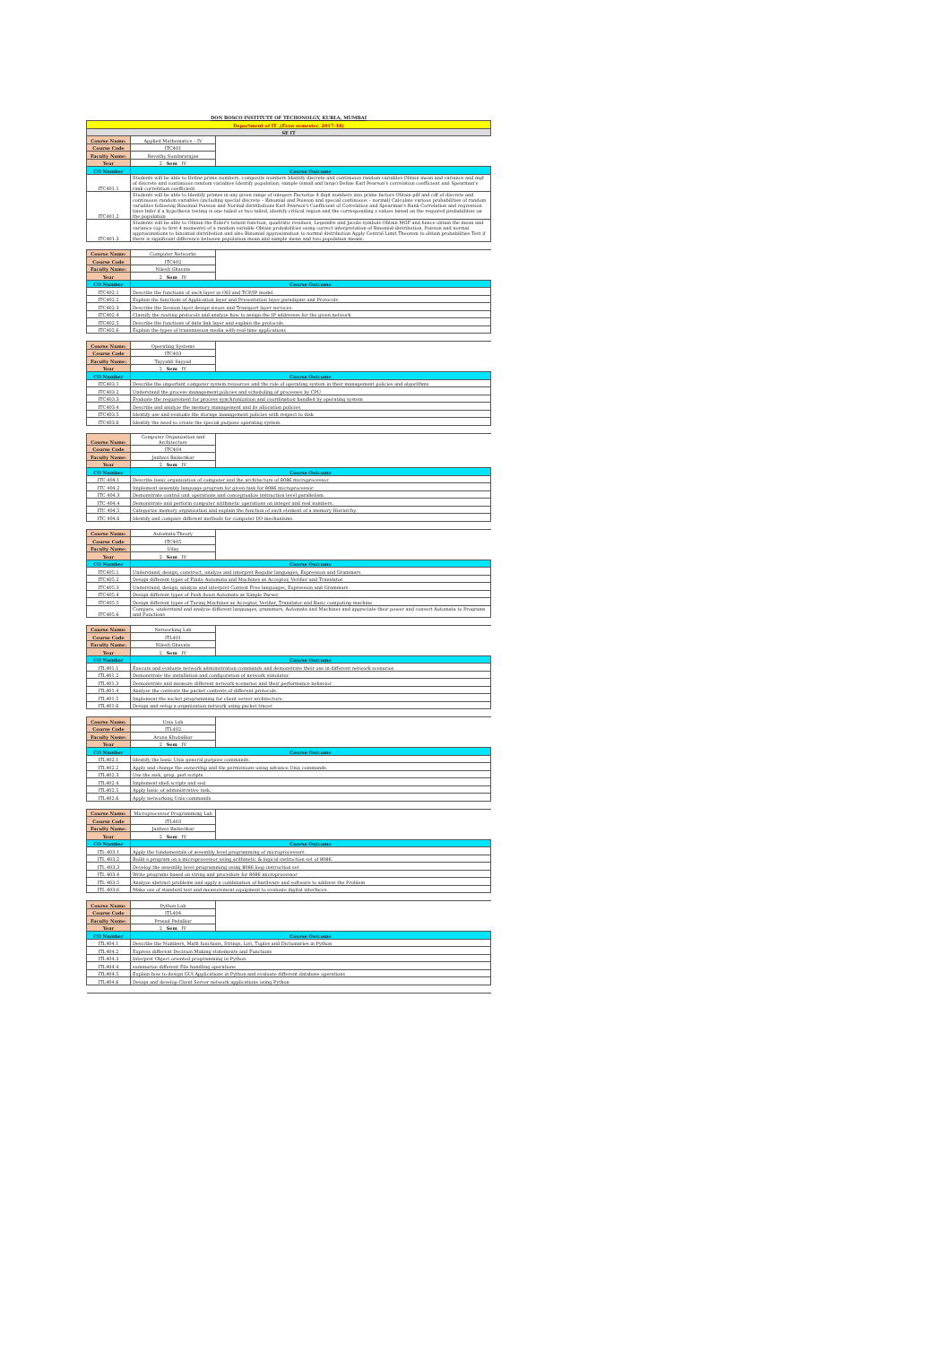DON BOSCO INSTITUTE OF TECHONOLGY, KURLA, MUMBAI
| Department of IT ,(Even semester, 2017-18) | | |
| SE IT | | |
| Course Name: | Applied Mathematics – IV | |
| Course Code | ITC401 | |
| Faculty Name: | Revathy Sundararajan | |
| Year | 2 Sem IV | |
| CO Number | Course Outcome | |
| ITC401.1 | Students will be able to Define prime numbers, composite numbers Identify discrete and continuous random variables Obtain mean and variance and mgf of discrete and continuous random variables Identify population, sample (small and large) Define Karl Pearson's correlation coefficient and Spearman's rank correlation coefficient | |
| ITC401.2 | Students will be able to Identify primes in any given range of integers Factorize 4 digit numbers into prime factors Obtain pdf and cdf of discrete and continuous random variables (including special discrete – Binomial and Poisson and special continuous – normal) Calculate various probabilities of random variables following Binomial Poisson and Normal distributions Karl-Pearson's Coefficient of Correlation and Spearman's Rank Correlation and regression lines Infer if a hypothesis testing is one-tailed or two tailed, identify critical region and the corresponding z-values based on the required probabilities on the population | |
| ITC401.3 | Students will be able to Obtain the Euler's totient function, quadratic residues, Legendre and Jacobi symbols Obtain MGF and hence obtain the mean and variance (up to first 4 moments) of a random variable Obtain probabilities using correct interpretation of Binomial distribution, Poisson and normal approximations to binomial distribution and also Binomial approximation to normal distribution Apply Central Limit Theorem to obtain probabilities Test if there is significant difference between population mean and sample mean and two population means. | |
| Course Name: | Computer Networks | |
| Course Code | ITC402 | |
| Faculty Name: | Nilesh Ghavate | |
| Year | 2 Sem IV | |
| CO Number | Course Outcome | |
| ITC402.1 | Describe the functions of each layer in OSI and TCP/IP model. | |
| ITC402.2 | Explain the functions of Application layer and Presentation layer paradigms and Protocols. | |
| ITC402.3 | Describe the Session layer design issues and Transport layer services. | |
| ITC402.4 | Classify the routing protocols and analyze how to assign the IP addresses for the given network. | |
| ITC402.5 | Describe the functions of data link layer and explain the protocols. | |
| ITC402.6 | Explain the types of transmission media with real-time applications. | |
| Course Name: | Operating Systems | |
| Course Code | ITC403 | |
| Faculty Name: | Tayyabli Sayyad | |
| Year | 2 Sem IV | |
| CO Number | Course Outcome | |
| ITC403.1 | Describe the important computer system resources and the role of operating system in their management policies and algorithms | |
| ITC403.2 | Understand the process management policies and scheduling of processes by CPU | |
| ITC403.3 | Evaluate the requirement for process synchronization and coordination handled by operating system | |
| ITC403.4 | Describe and analyze the memory management and its allocation policies. | |
| ITC403.5 | Identify use and evaluate the storage management policies with respect to disk | |
| ITC403.6 | Identify the need to create the special purpose operating system. | |
| Course Name: | Computer Organization and Architecture | |
| Course Code | ITC404 | |
| Faculty Name: | Janhavi Baikerikar | |
| Year | 2 Sem IV | |
| CO Number | Course Outcome | |
| ITC 404.1 | Describe basic organization of computer and the architecture of 8086 microprocessor. | |
| ITC 404.2 | Implement assembly language program for given task for 8086 microprocessor. | |
| ITC 404.3 | Demonstrate control unit operations and conceptualize instruction level parallelism. | |
| ITC 404.4 | Demonstrate and perform computer arithmetic operations on integer and real numbers. | |
| ITC 404.5 | Categorize memory organization and explain the function of each element of a memory Hierarchy. | |
| ITC 404.6 | Identify and compare different methods for computer I/O mechanisms. | |
| Course Name: | Automata Theory | |
| Course Code | ITC405 | |
| Faculty Name: | Uday | |
| Year | 2 Sem IV | |
| CO Number | Course Outcome | |
| ITC405.1 | Understand, design, construct, analyze and interpret Regular languages, Expression and Grammars | |
| ITC405.2 | Design different types of Finite Automata and Machines as Acceptor, Verifier and Translator. | |
| ITC405.3 | Understand, design, analyze and interpret Context Free languages, Expression and Grammars. | |
| ITC405.4 | Design different types of Push down Automata as Simple Parser. | |
| ITC405.5 | Design different types of Turing Machines as Acceptor, Verifier, Translator and Basic computing machine. | |
| ITC405.6 | Compare, understand and analyze different languages, grammars, Automata and Machines and appreciate their power and convert Automata to Programs and Functions | |
| Course Name: | Networking Lab | |
| Course Code | ITL401 | |
| Faculty Name: | Nilesh Ghavate | |
| Year | 2 Sem IV | |
| CO Number | Course Outcome | |
| ITL401.1 | Execute and evaluate network administration commands and demonstrate their use in different network scenarios | |
| ITL401.2 | Demonstrate the installation and configuration of network simulator. | |
| ITL401.3 | Demonstrate and measure different network scenarios and their performance behavior. | |
| ITL401.4 | Analyze the contents the packet contents of different protocols. | |
| ITL401.5 | Implement the socket programming for client server architecture. | |
| ITL401.6 | Design and setup a organization network using packet tracer. | |
| Course Name: | Unix Lab | |
| Course Code | ITL402 | |
| Faculty Name: | Aruna Khubalkar | |
| Year | 2 Sem IV | |
| CO Number | Course Outcome | |
| ITL402.1 | Identify the basic Unix general purpose commands. | |
| ITL402.2 | Apply and change the ownership and file permissions using advance Unix commands. | |
| ITL402.3 | Use the awk, grep, perl scripts. | |
| ITL402.4 | Implement shell scripts and sed. | |
| ITL402.5 | Apply basic of administrative task. | |
| ITL402.6 | Apply networking Unix commands. | |
| Course Name: | Microprocessor Programming Lab | |
| Course Code | ITL403 | |
| Faculty Name: | Janhavi Baikerikar | |
| Year | 2 Sem IV | |
| CO Number | Course Outcome | |
| ITL 403.1 | Apply the fundamentals of assembly level programming of microprocessors. | |
| ITL 403.2 | Build a program on a microprocessor using arithmetic & logical instruction set of 8086. | |
| ITL 403.3 | Develop the assembly level programming using 8086 loop instruction set | |
| ITL 403.4 | Write programs based on string and procedure for 8086 microprocessor | |
| ITL 403.5 | Analyze abstract problems and apply a combination of hardware and software to address the Problem | |
| ITL 403.6 | Make use of standard test and measurement equipment to evaluate digital interfaces. | |
| Course Name: | Python Lab | |
| Course Code | ITL404 | |
| Faculty Name: | Prasad Padalkar | |
| Year | 2 Sem IV | |
| CO Number | Course Outcome | |
| ITL404.1 | Describe the Numbers, Math functions, Strings, List, Tuples and Dictionaries in Python | |
| ITL404.2 | Express different Decision Making statements and Functions | |
| ITL404.3 | Interpret Object oriented programming in Python | |
| ITL404.4 | summarize different File handling operations | |
| ITL404.5 | Explain how to design GUI Applications in Python and evaluate different database operations | |
| ITL404.6 | Design and develop Client Server network applications using Python | |